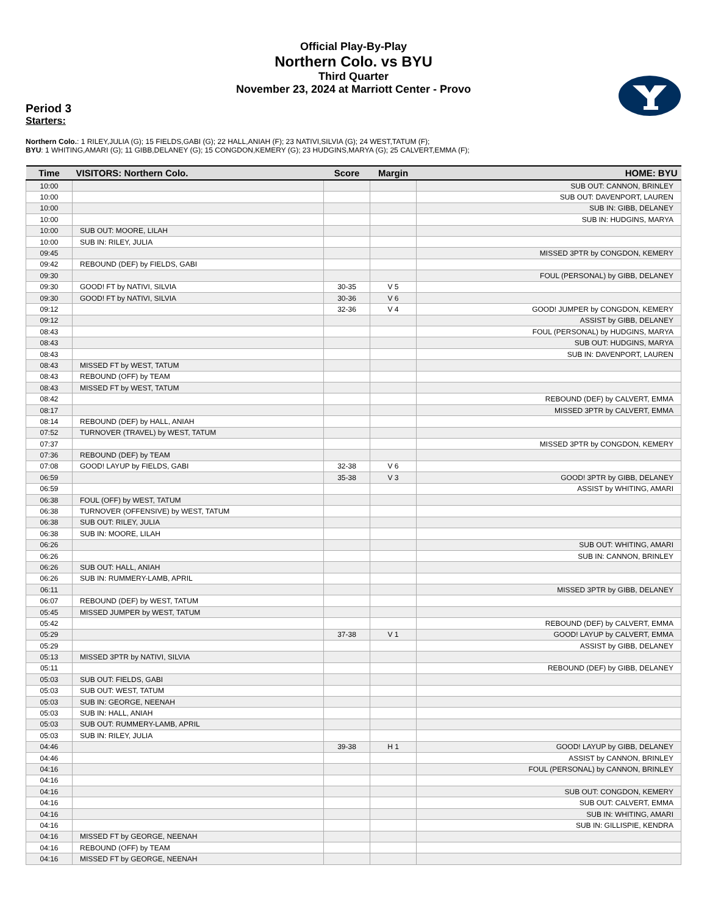Official Play-By-Play
Northern Colo. vs BYU
Third Quarter
November 23, 2024 at Marriott Center - Provo
Period 3
Starters:
Northern Colo.: 1 RILEY,JULIA (G); 15 FIELDS,GABI (G); 22 HALL,ANIAH (F); 23 NATIVI,SILVIA (G); 24 WEST,TATUM (F);
BYU: 1 WHITING,AMARI (G); 11 GIBB,DELANEY (G); 15 CONGDON,KEMERY (G); 23 HUDGINS,MARYA (G); 25 CALVERT,EMMA (F);
| Time | VISITORS: Northern Colo. | Score | Margin | HOME: BYU |
| --- | --- | --- | --- | --- |
| 10:00 | | | | SUB OUT: CANNON, BRINLEY |
| 10:00 | | | | SUB OUT: DAVENPORT, LAUREN |
| 10:00 | | | | SUB IN: GIBB, DELANEY |
| 10:00 | | | | SUB IN: HUDGINS, MARYA |
| 10:00 | SUB OUT: MOORE, LILAH | | | |
| 10:00 | SUB IN: RILEY, JULIA | | | |
| 09:45 | | | | MISSED 3PTR by CONGDON, KEMERY |
| 09:42 | REBOUND (DEF) by FIELDS, GABI | | | |
| 09:30 | | | | FOUL (PERSONAL) by GIBB, DELANEY |
| 09:30 | GOOD! FT by NATIVI, SILVIA | 30-35 | V 5 | |
| 09:30 | GOOD! FT by NATIVI, SILVIA | 30-36 | V 6 | |
| 09:12 | | 32-36 | V 4 | GOOD! JUMPER by CONGDON, KEMERY |
| 09:12 | | | | ASSIST by GIBB, DELANEY |
| 08:43 | | | | FOUL (PERSONAL) by HUDGINS, MARYA |
| 08:43 | | | | SUB OUT: HUDGINS, MARYA |
| 08:43 | | | | SUB IN: DAVENPORT, LAUREN |
| 08:43 | MISSED FT by WEST, TATUM | | | |
| 08:43 | REBOUND (OFF) by TEAM | | | |
| 08:43 | MISSED FT by WEST, TATUM | | | |
| 08:42 | | | | REBOUND (DEF) by CALVERT, EMMA |
| 08:17 | | | | MISSED 3PTR by CALVERT, EMMA |
| 08:14 | REBOUND (DEF) by HALL, ANIAH | | | |
| 07:52 | TURNOVER (TRAVEL) by WEST, TATUM | | | |
| 07:37 | | | | MISSED 3PTR by CONGDON, KEMERY |
| 07:36 | REBOUND (DEF) by TEAM | | | |
| 07:08 | GOOD! LAYUP by FIELDS, GABI | 32-38 | V 6 | |
| 06:59 | | 35-38 | V 3 | GOOD! 3PTR by GIBB, DELANEY |
| 06:59 | | | | ASSIST by WHITING, AMARI |
| 06:38 | FOUL (OFF) by WEST, TATUM | | | |
| 06:38 | TURNOVER (OFFENSIVE) by WEST, TATUM | | | |
| 06:38 | SUB OUT: RILEY, JULIA | | | |
| 06:38 | SUB IN: MOORE, LILAH | | | |
| 06:26 | | | | SUB OUT: WHITING, AMARI |
| 06:26 | | | | SUB IN: CANNON, BRINLEY |
| 06:26 | SUB OUT: HALL, ANIAH | | | |
| 06:26 | SUB IN: RUMMERY-LAMB, APRIL | | | |
| 06:11 | | | | MISSED 3PTR by GIBB, DELANEY |
| 06:07 | REBOUND (DEF) by WEST, TATUM | | | |
| 05:45 | MISSED JUMPER by WEST, TATUM | | | |
| 05:42 | | | | REBOUND (DEF) by CALVERT, EMMA |
| 05:29 | | 37-38 | V 1 | GOOD! LAYUP by CALVERT, EMMA |
| 05:29 | | | | ASSIST by GIBB, DELANEY |
| 05:13 | MISSED 3PTR by NATIVI, SILVIA | | | |
| 05:11 | | | | REBOUND (DEF) by GIBB, DELANEY |
| 05:03 | SUB OUT: FIELDS, GABI | | | |
| 05:03 | SUB OUT: WEST, TATUM | | | |
| 05:03 | SUB IN: GEORGE, NEENAH | | | |
| 05:03 | SUB IN: HALL, ANIAH | | | |
| 05:03 | SUB OUT: RUMMERY-LAMB, APRIL | | | |
| 05:03 | SUB IN: RILEY, JULIA | | | |
| 04:46 | | 39-38 | H 1 | GOOD! LAYUP by GIBB, DELANEY |
| 04:46 | | | | ASSIST by CANNON, BRINLEY |
| 04:16 | | | | FOUL (PERSONAL) by CANNON, BRINLEY |
| 04:16 | | | | |
| 04:16 | | | | SUB OUT: CONGDON, KEMERY |
| 04:16 | | | | SUB OUT: CALVERT, EMMA |
| 04:16 | | | | SUB IN: WHITING, AMARI |
| 04:16 | | | | SUB IN: GILLISPIE, KENDRA |
| 04:16 | MISSED FT by GEORGE, NEENAH | | | |
| 04:16 | REBOUND (OFF) by TEAM | | | |
| 04:16 | MISSED FT by GEORGE, NEENAH | | | |